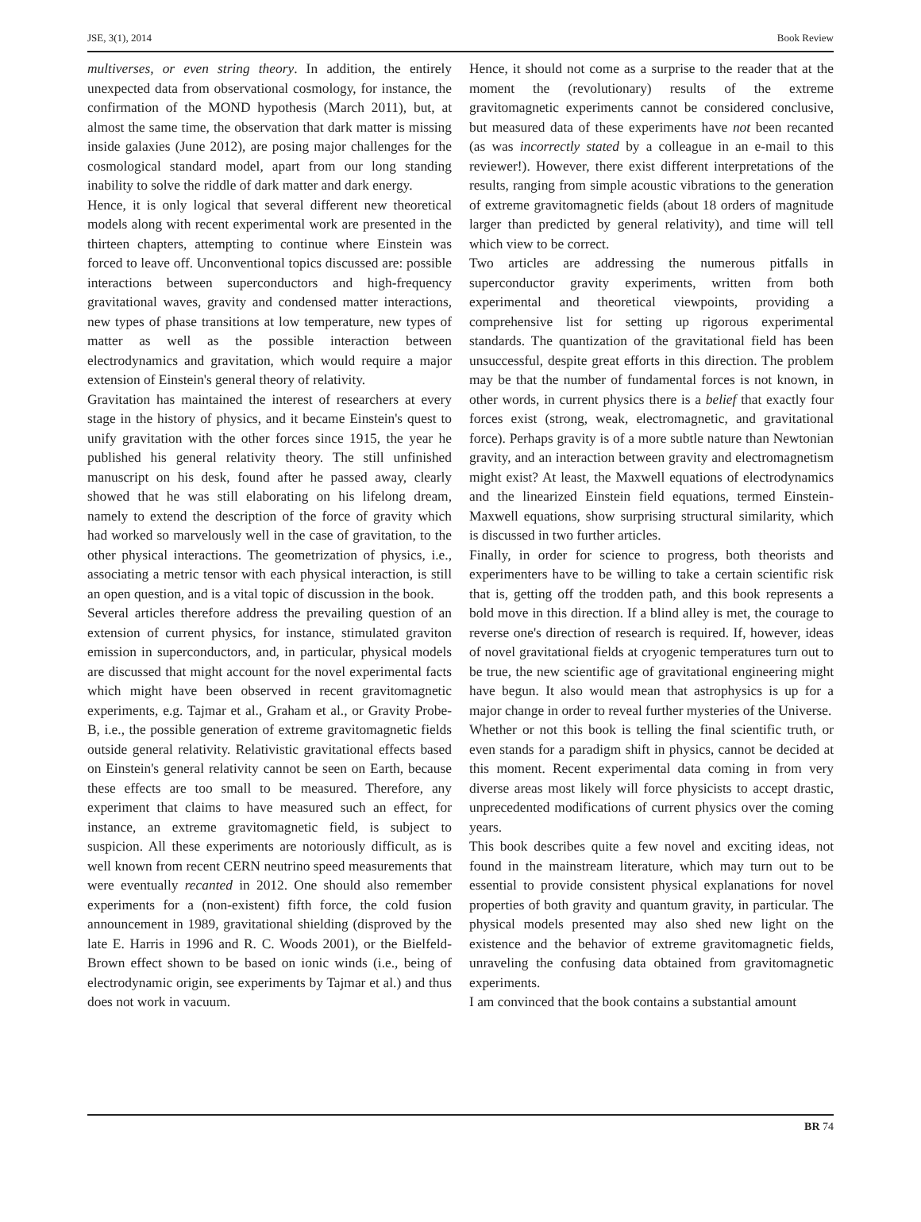JSE, 3(1), 2014 Book Review
multiverses, or even string theory. In addition, the entirely unexpected data from observational cosmology, for instance, the confirmation of the MOND hypothesis (March 2011), but, at almost the same time, the observation that dark matter is missing inside galaxies (June 2012), are posing major challenges for the cosmological standard model, apart from our long standing inability to solve the riddle of dark matter and dark energy.
Hence, it is only logical that several different new theoretical models along with recent experimental work are presented in the thirteen chapters, attempting to continue where Einstein was forced to leave off. Unconventional topics discussed are: possible interactions between superconductors and high-frequency gravitational waves, gravity and condensed matter interactions, new types of phase transitions at low temperature, new types of matter as well as the possible interaction between electrodynamics and gravitation, which would require a major extension of Einstein's general theory of relativity.
Gravitation has maintained the interest of researchers at every stage in the history of physics, and it became Einstein's quest to unify gravitation with the other forces since 1915, the year he published his general relativity theory. The still unfinished manuscript on his desk, found after he passed away, clearly showed that he was still elaborating on his lifelong dream, namely to extend the description of the force of gravity which had worked so marvelously well in the case of gravitation, to the other physical interactions. The geometrization of physics, i.e., associating a metric tensor with each physical interaction, is still an open question, and is a vital topic of discussion in the book.
Several articles therefore address the prevailing question of an extension of current physics, for instance, stimulated graviton emission in superconductors, and, in particular, physical models are discussed that might account for the novel experimental facts which might have been observed in recent gravitomagnetic experiments, e.g. Tajmar et al., Graham et al., or Gravity Probe-B, i.e., the possible generation of extreme gravitomagnetic fields outside general relativity. Relativistic gravitational effects based on Einstein's general relativity cannot be seen on Earth, because these effects are too small to be measured. Therefore, any experiment that claims to have measured such an effect, for instance, an extreme gravitomagnetic field, is subject to suspicion. All these experiments are notoriously difficult, as is well known from recent CERN neutrino speed measurements that were eventually recanted in 2012. One should also remember experiments for a (non-existent) fifth force, the cold fusion announcement in 1989, gravitational shielding (disproved by the late E. Harris in 1996 and R. C. Woods 2001), or the Bielfeld-Brown effect shown to be based on ionic winds (i.e., being of electrodynamic origin, see experiments by Tajmar et al.) and thus does not work in vacuum.
Hence, it should not come as a surprise to the reader that at the moment the (revolutionary) results of the extreme gravitomagnetic experiments cannot be considered conclusive, but measured data of these experiments have not been recanted (as was incorrectly stated by a colleague in an e-mail to this reviewer!). However, there exist different interpretations of the results, ranging from simple acoustic vibrations to the generation of extreme gravitomagnetic fields (about 18 orders of magnitude larger than predicted by general relativity), and time will tell which view to be correct.
Two articles are addressing the numerous pitfalls in superconductor gravity experiments, written from both experimental and theoretical viewpoints, providing a comprehensive list for setting up rigorous experimental standards. The quantization of the gravitational field has been unsuccessful, despite great efforts in this direction. The problem may be that the number of fundamental forces is not known, in other words, in current physics there is a belief that exactly four forces exist (strong, weak, electromagnetic, and gravitational force). Perhaps gravity is of a more subtle nature than Newtonian gravity, and an interaction between gravity and electromagnetism might exist? At least, the Maxwell equations of electrodynamics and the linearized Einstein field equations, termed Einstein-Maxwell equations, show surprising structural similarity, which is discussed in two further articles.
Finally, in order for science to progress, both theorists and experimenters have to be willing to take a certain scientific risk that is, getting off the trodden path, and this book represents a bold move in this direction. If a blind alley is met, the courage to reverse one's direction of research is required. If, however, ideas of novel gravitational fields at cryogenic temperatures turn out to be true, the new scientific age of gravitational engineering might have begun. It also would mean that astrophysics is up for a major change in order to reveal further mysteries of the Universe.
Whether or not this book is telling the final scientific truth, or even stands for a paradigm shift in physics, cannot be decided at this moment. Recent experimental data coming in from very diverse areas most likely will force physicists to accept drastic, unprecedented modifications of current physics over the coming years.
This book describes quite a few novel and exciting ideas, not found in the mainstream literature, which may turn out to be essential to provide consistent physical explanations for novel properties of both gravity and quantum gravity, in particular. The physical models presented may also shed new light on the existence and the behavior of extreme gravitomagnetic fields, unraveling the confusing data obtained from gravitomagnetic experiments.
I am convinced that the book contains a substantial amount
BR 74